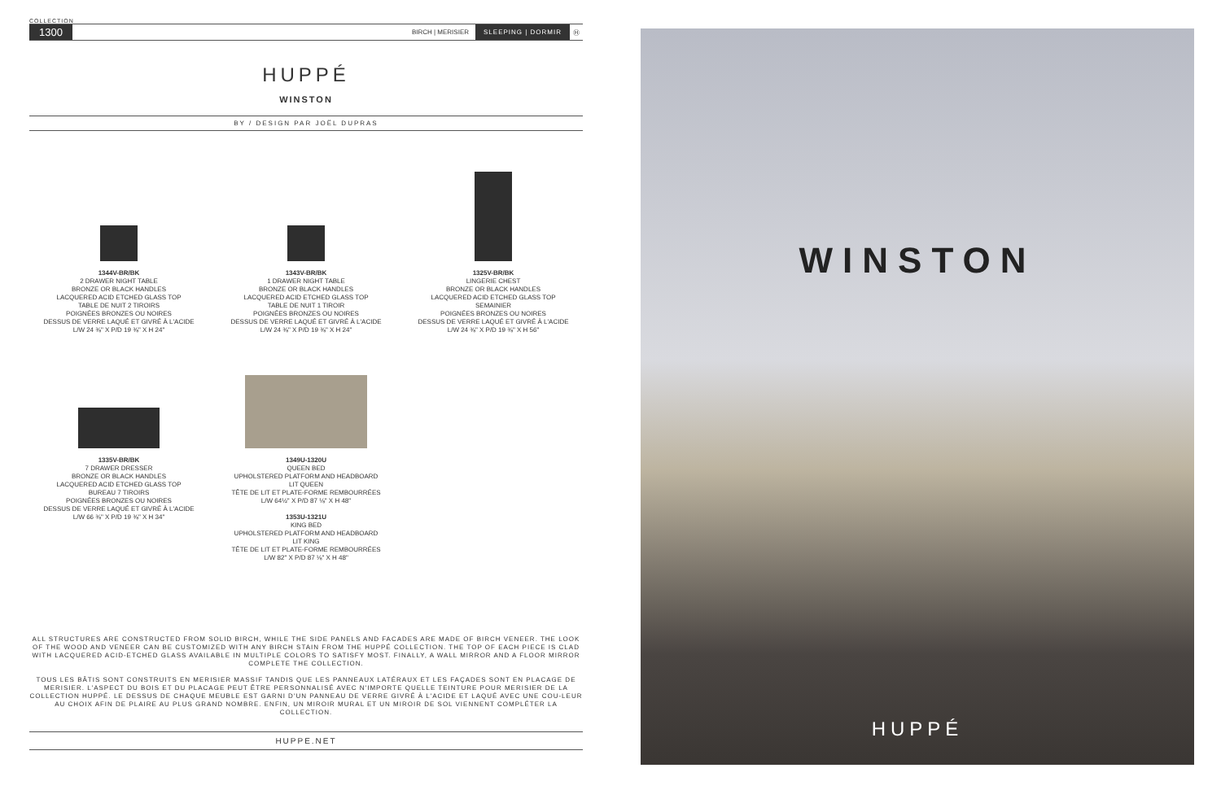COLLECTION
1300 BIRCH | MERISIER SLEEPING | DORMIR Ⓗ
HUPPÉ
WINSTON
BY / DESIGN PAR JOËL DUPRAS
1344V-BR/BK
2 DRAWER NIGHT TABLE
BRONZE OR BLACK HANDLES
LACQUERED ACID ETCHED GLASS TOP
TABLE DE NUIT 2 TIROIRS
POIGNÉES BRONZES OU NOIRES
DESSUS DE VERRE LAQUÉ ET GIVRÉ À L'ACIDE
L/W 24 ⅜" X P/D 19 ⅜" X H 24"
1343V-BR/BK
1 DRAWER NIGHT TABLE
BRONZE OR BLACK HANDLES
LACQUERED ACID ETCHED GLASS TOP
TABLE DE NUIT 1 TIROIR
POIGNÉES BRONZES OU NOIRES
DESSUS DE VERRE LAQUÉ ET GIVRÉ À L'ACIDE
L/W 24 ⅜" X P/D 19 ⅜" X H 24"
1325V-BR/BK
LINGERIE CHEST
BRONZE OR BLACK HANDLES
LACQUERED ACID ETCHED GLASS TOP
SEMAINIER
POIGNÉES BRONZES OU NOIRES
DESSUS DE VERRE LAQUÉ ET GIVRÉ À L'ACIDE
L/W 24 ⅜" X P/D 19 ⅜" X H 56"
1335V-BR/BK
7 DRAWER DRESSER
BRONZE OR BLACK HANDLES
LACQUERED ACID ETCHED GLASS TOP
BUREAU 7 TIROIRS
POIGNÉES BRONZES OU NOIRES
DESSUS DE VERRE LAQUÉ ET GIVRÉ À L'ACIDE
L/W 66 ⅜" X P/D 19 ⅜" X H 34"
1349U-1320U
QUEEN BED
UPHOLSTERED PLATFORM AND HEADBOARD
LIT QUEEN
TÊTE DE LIT ET PLATE-FORME REMBOURRÉES
L/W 64½" X P/D 87 ⅛" X H 48"
1353U-1321U
KING BED
UPHOLSTERED PLATFORM AND HEADBOARD
LIT KING
TÊTE DE LIT ET PLATE-FORME REMBOURRÉES
L/W 82" X P/D 87 ⅛" X H 48"
ALL STRUCTURES ARE CONSTRUCTED FROM SOLID BIRCH, WHILE THE SIDE PANELS AND FACADES ARE MADE OF BIRCH VENEER. THE LOOK OF THE WOOD AND VENEER CAN BE CUSTOMIZED WITH ANY BIRCH STAIN FROM THE HUPPÉ COLLECTION. THE TOP OF EACH PIECE IS CLAD WITH LACQUERED ACID-ETCHED GLASS AVAILABLE IN MULTIPLE COLORS TO SATISFY MOST. FINALLY, A WALL MIRROR AND A FLOOR MIRROR COMPLETE THE COLLECTION.
TOUS LES BÂTIS SONT CONSTRUITS EN MERISIER MASSIF TANDIS QUE LES PANNEAUX LATÉRAUX ET LES FAÇADES SONT EN PLACAGE DE MERISIER. L'ASPECT DU BOIS ET DU PLACAGE PEUT ÊTRE PERSONNALISÉ AVEC N'IMPORTE QUELLE TEINTURE POUR MERISIER DE LA COLLECTION HUPPÉ. LE DESSUS DE CHAQUE MEUBLE EST GARNI D'UN PANNEAU DE VERRE GIVRÉ À L'ACIDE ET LAQUÉ AVEC UNE COU-LEUR AU CHOIX AFIN DE PLAIRE AU PLUS GRAND NOMBRE. ENFIN, UN MIROIR MURAL ET UN MIROIR DE SOL VIENNENT COMPLÉTER LA COLLECTION.
HUPPE.NET
WINSTON
HUPPÉ